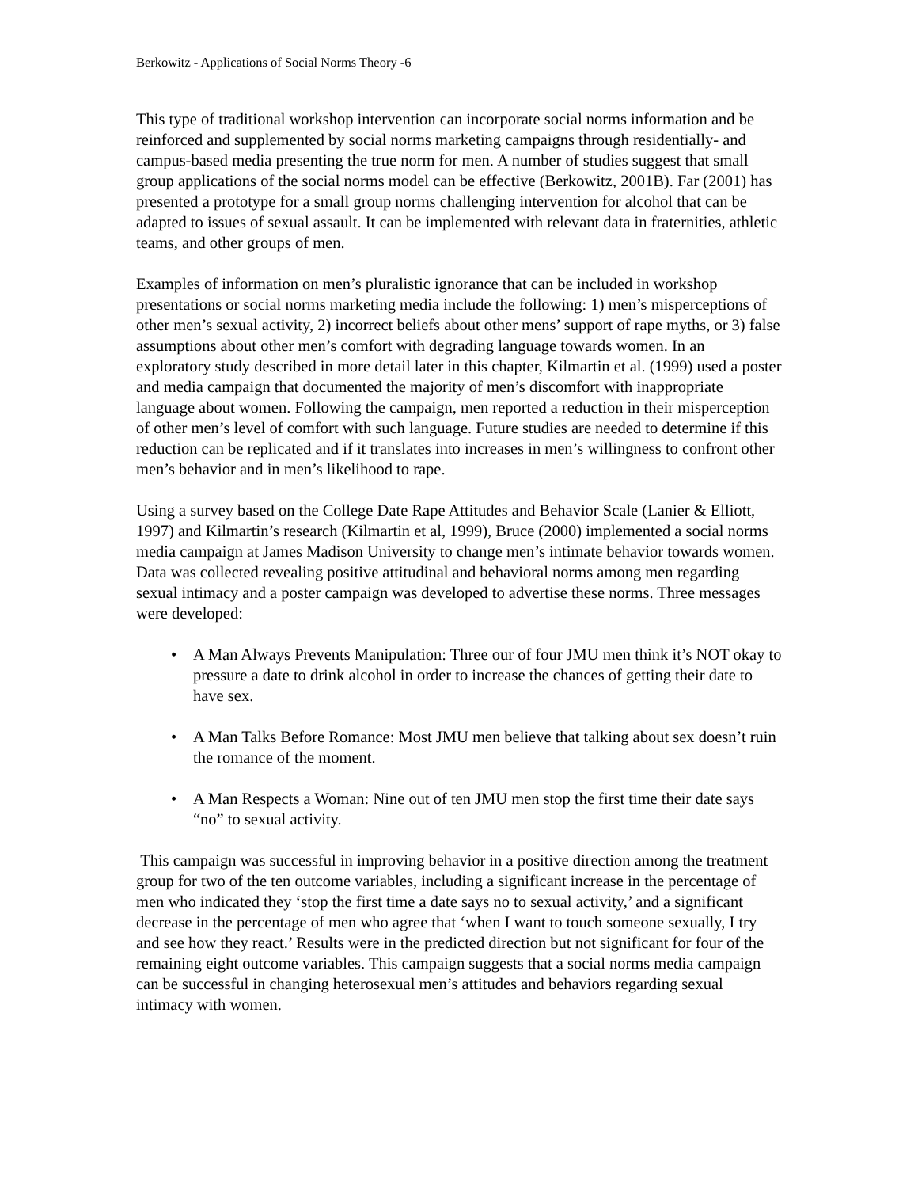Berkowitz - Applications of Social Norms Theory -6
This type of traditional workshop intervention can incorporate social norms information and be reinforced and supplemented by social norms marketing campaigns through residentially- and campus-based media presenting the true norm for men. A number of studies suggest that small group applications of the social norms model can be effective (Berkowitz, 2001B). Far (2001) has presented a prototype for a small group norms challenging intervention for alcohol that can be adapted to issues of sexual assault. It can be implemented with relevant data in fraternities, athletic teams, and other groups of men.
Examples of information on men’s pluralistic ignorance that can be included in workshop presentations or social norms marketing media include the following: 1) men’s misperceptions of other men’s sexual activity, 2) incorrect beliefs about other mens’ support of rape myths, or 3) false assumptions about other men’s comfort with degrading language towards women. In an exploratory study described in more detail later in this chapter, Kilmartin et al. (1999) used a poster and media campaign that documented the majority of men’s discomfort with inappropriate language about women. Following the campaign, men reported a reduction in their misperception of other men’s level of comfort with such language. Future studies are needed to determine if this reduction can be replicated and if it translates into increases in men’s willingness to confront other men’s behavior and in men’s likelihood to rape.
Using a survey based on the College Date Rape Attitudes and Behavior Scale (Lanier & Elliott, 1997) and Kilmartin’s research (Kilmartin et al, 1999), Bruce (2000) implemented a social norms media campaign at James Madison University to change men’s intimate behavior towards women. Data was collected revealing positive attitudinal and behavioral norms among men regarding sexual intimacy and a poster campaign was developed to advertise these norms. Three messages were developed:
• A Man Always Prevents Manipulation: Three our of four JMU men think it’s NOT okay to pressure a date to drink alcohol in order to increase the chances of getting their date to have sex.
• A Man Talks Before Romance: Most JMU men believe that talking about sex doesn’t ruin the romance of the moment.
• A Man Respects a Woman: Nine out of ten JMU men stop the first time their date says “no” to sexual activity.
This campaign was successful in improving behavior in a positive direction among the treatment group for two of the ten outcome variables, including a significant increase in the percentage of men who indicated they ‘stop the first time a date says no to sexual activity,’ and a significant decrease in the percentage of men who agree that ‘when I want to touch someone sexually, I try and see how they react.’ Results were in the predicted direction but not significant for four of the remaining eight outcome variables. This campaign suggests that a social norms media campaign can be successful in changing heterosexual men’s attitudes and behaviors regarding sexual intimacy with women.